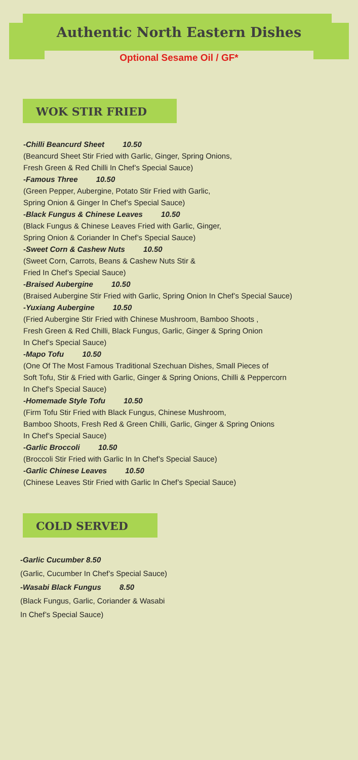Authentic North Eastern Dishes
Optional Sesame Oil / GF*
WOK STIR FRIED
-Chilli Beancurd Sheet 10.50
(Beancurd Sheet Stir Fried with Garlic, Ginger, Spring Onions,
Fresh Green & Red Chilli In Chef’s Special Sauce)
-Famous Three 10.50
(Green Pepper, Aubergine, Potato Stir Fried with Garlic,
Spring Onion & Ginger In Chef’s Special Sauce)
-Black Fungus & Chinese Leaves 10.50
(Black Fungus & Chinese Leaves Fried with Garlic, Ginger,
Spring Onion & Coriander In Chef’s Special Sauce)
-Sweet Corn & Cashew Nuts 10.50
(Sweet Corn, Carrots, Beans & Cashew Nuts Stir &
Fried In Chef’s Special Sauce)
-Braised Aubergine 10.50
(Braised Aubergine Stir Fried with Garlic, Spring Onion In Chef’s Special Sauce)
-Yuxiang Aubergine 10.50
(Fried Aubergine Stir Fried with Chinese Mushroom, Bamboo Shoots ,
Fresh Green & Red Chilli, Black Fungus, Garlic, Ginger & Spring Onion
In Chef’s Special Sauce)
-Mapo Tofu 10.50
(One Of The Most Famous Traditional Szechuan Dishes, Small Pieces of
Soft Tofu, Stir & Fried with Garlic, Ginger & Spring Onions, Chilli & Peppercorn
In Chef’s Special Sauce)
-Homemade Style Tofu 10.50
(Firm Tofu Stir Fried with Black Fungus, Chinese Mushroom,
Bamboo Shoots, Fresh Red & Green Chilli, Garlic, Ginger & Spring Onions
In Chef’s Special Sauce)
-Garlic Broccoli 10.50
(Broccoli Stir Fried with Garlic In In Chef’s Special Sauce)
-Garlic Chinese Leaves 10.50
(Chinese Leaves Stir Fried with Garlic In Chef’s Special Sauce)
COLD SERVED
-Garlic Cucumber 8.50
(Garlic, Cucumber In Chef’s Special Sauce)
-Wasabi Black Fungus 8.50
(Black Fungus, Garlic, Coriander & Wasabi
In Chef’s Special Sauce)